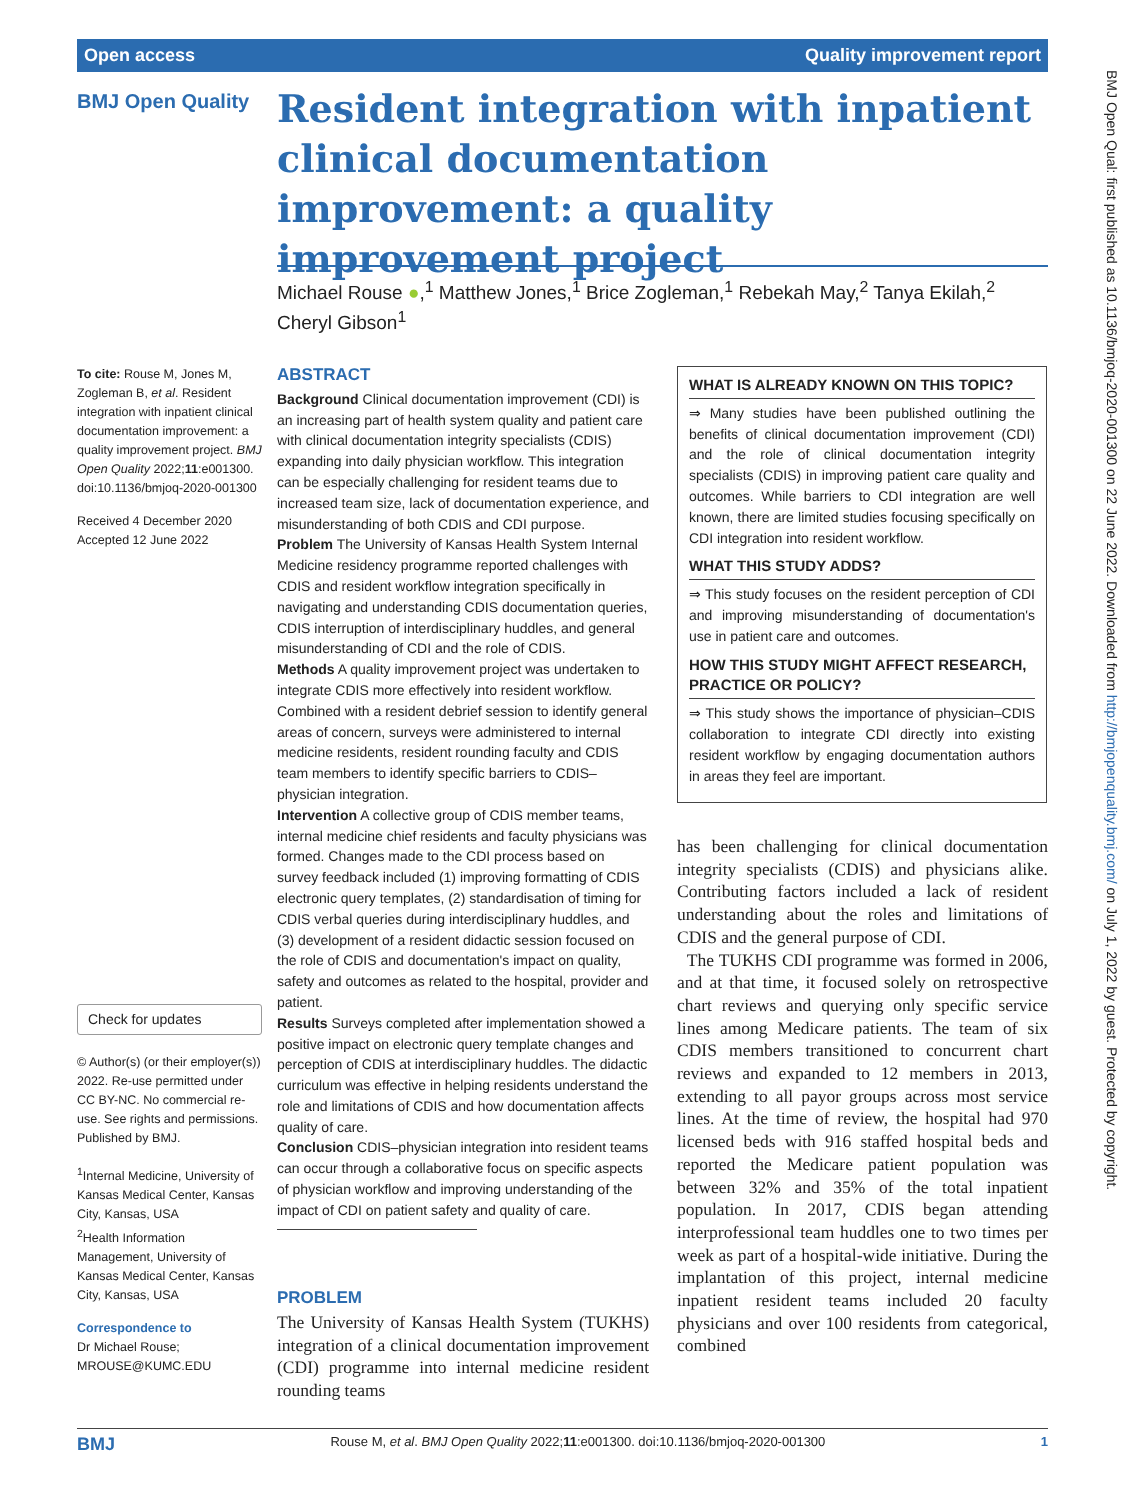Open access Quality improvement report
BMJ Open Quality
Resident integration with inpatient clinical documentation improvement: a quality improvement project
Michael Rouse ●,<sup>1</sup> Matthew Jones,<sup>1</sup> Brice Zogleman,<sup>1</sup> Rebekah May,<sup>2</sup> Tanya Ekilah,<sup>2</sup> Cheryl Gibson<sup>1</sup>
To cite: Rouse M, Jones M, Zogleman B, et al. Resident integration with inpatient clinical documentation improvement: a quality improvement project. BMJ Open Quality 2022;11:e001300. doi:10.1136/bmjoq-2020-001300
Received 4 December 2020
Accepted 12 June 2022
Check for updates
© Author(s) (or their employer(s)) 2022. Re-use permitted under CC BY-NC. No commercial re-use. See rights and permissions. Published by BMJ.
<sup>1</sup> Internal Medicine, University of Kansas Medical Center, Kansas City, Kansas, USA
<sup>2</sup> Health Information Management, University of Kansas Medical Center, Kansas City, Kansas, USA
Correspondence to
Dr Michael Rouse;
MROUSE@KUMC.EDU
ABSTRACT
Background Clinical documentation improvement (CDI) is an increasing part of health system quality and patient care with clinical documentation integrity specialists (CDIS) expanding into daily physician workflow. This integration can be especially challenging for resident teams due to increased team size, lack of documentation experience, and misunderstanding of both CDIS and CDI purpose.
Problem The University of Kansas Health System Internal Medicine residency programme reported challenges with CDIS and resident workflow integration specifically in navigating and understanding CDIS documentation queries, CDIS interruption of interdisciplinary huddles, and general misunderstanding of CDI and the role of CDIS.
Methods A quality improvement project was undertaken to integrate CDIS more effectively into resident workflow. Combined with a resident debrief session to identify general areas of concern, surveys were administered to internal medicine residents, resident rounding faculty and CDIS team members to identify specific barriers to CDIS–physician integration.
Intervention A collective group of CDIS member teams, internal medicine chief residents and faculty physicians was formed. Changes made to the CDI process based on survey feedback included (1) improving formatting of CDIS electronic query templates, (2) standardisation of timing for CDIS verbal queries during interdisciplinary huddles, and (3) development of a resident didactic session focused on the role of CDIS and documentation's impact on quality, safety and outcomes as related to the hospital, provider and patient.
Results Surveys completed after implementation showed a positive impact on electronic query template changes and perception of CDIS at interdisciplinary huddles. The didactic curriculum was effective in helping residents understand the role and limitations of CDIS and how documentation affects quality of care.
Conclusion CDIS–physician integration into resident teams can occur through a collaborative focus on specific aspects of physician workflow and improving understanding of the impact of CDI on patient safety and quality of care.
PROBLEM
The University of Kansas Health System (TUKHS) integration of a clinical documentation improvement (CDI) programme into internal medicine resident rounding teams
WHAT IS ALREADY KNOWN ON THIS TOPIC?
⇒ Many studies have been published outlining the benefits of clinical documentation improvement (CDI) and the role of clinical documentation integrity specialists (CDIS) in improving patient care quality and outcomes. While barriers to CDI integration are well known, there are limited studies focusing specifically on CDI integration into resident workflow.
WHAT THIS STUDY ADDS?
⇒ This study focuses on the resident perception of CDI and improving misunderstanding of documentation's use in patient care and outcomes.
HOW THIS STUDY MIGHT AFFECT RESEARCH, PRACTICE OR POLICY?
⇒ This study shows the importance of physician–CDIS collaboration to integrate CDI directly into existing resident workflow by engaging documentation authors in areas they feel are important.
has been challenging for clinical documentation integrity specialists (CDIS) and physicians alike. Contributing factors included a lack of resident understanding about the roles and limitations of CDIS and the general purpose of CDI.
The TUKHS CDI programme was formed in 2006, and at that time, it focused solely on retrospective chart reviews and querying only specific service lines among Medicare patients. The team of six CDIS members transitioned to concurrent chart reviews and expanded to 12 members in 2013, extending to all payor groups across most service lines. At the time of review, the hospital had 970 licensed beds with 916 staffed hospital beds and reported the Medicare patient population was between 32% and 35% of the total inpatient population. In 2017, CDIS began attending interprofessional team huddles one to two times per week as part of a hospital-wide initiative. During the implantation of this project, internal medicine inpatient resident teams included 20 faculty physicians and over 100 residents from categorical, combined
BMJ Rouse M, et al. BMJ Open Quality 2022;11:e001300. doi:10.1136/bmjoq-2020-001300 1
BMJ Open Qual: first published as 10.1136/bmjoq-2020-001300 on 22 June 2022. Downloaded from http://bmjopenquality.bmj.com/ on July 1, 2022 by guest. Protected by copyright.